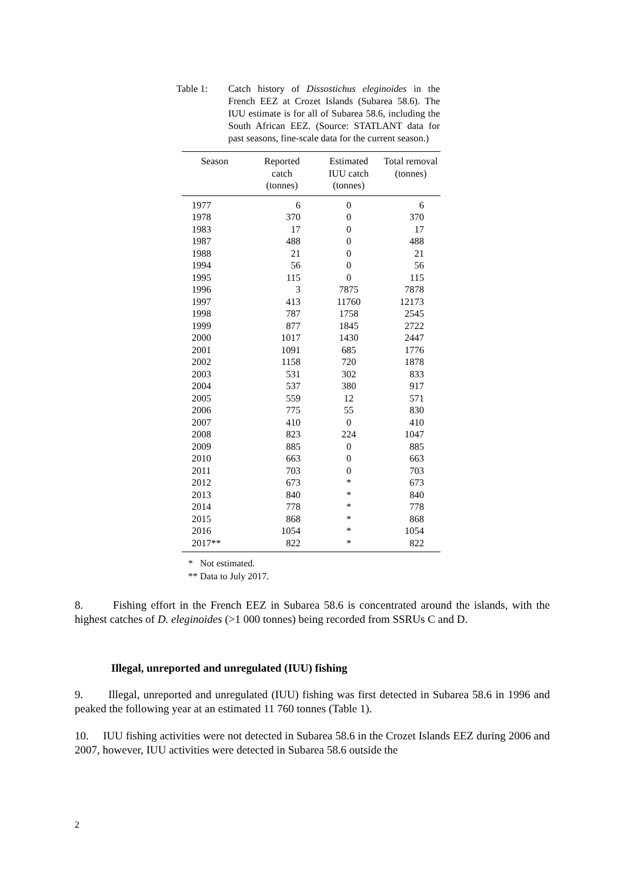Table 1: Catch history of Dissostichus eleginoides in the French EEZ at Crozet Islands (Subarea 58.6). The IUU estimate is for all of Subarea 58.6, including the South African EEZ. (Source: STATLANT data for past seasons, fine-scale data for the current season.)
| Season | Reported catch (tonnes) | Estimated IUU catch (tonnes) | Total removal (tonnes) |
| --- | --- | --- | --- |
| 1977 | 6 | 0 | 6 |
| 1978 | 370 | 0 | 370 |
| 1983 | 17 | 0 | 17 |
| 1987 | 488 | 0 | 488 |
| 1988 | 21 | 0 | 21 |
| 1994 | 56 | 0 | 56 |
| 1995 | 115 | 0 | 115 |
| 1996 | 3 | 7875 | 7878 |
| 1997 | 413 | 11760 | 12173 |
| 1998 | 787 | 1758 | 2545 |
| 1999 | 877 | 1845 | 2722 |
| 2000 | 1017 | 1430 | 2447 |
| 2001 | 1091 | 685 | 1776 |
| 2002 | 1158 | 720 | 1878 |
| 2003 | 531 | 302 | 833 |
| 2004 | 537 | 380 | 917 |
| 2005 | 559 | 12 | 571 |
| 2006 | 775 | 55 | 830 |
| 2007 | 410 | 0 | 410 |
| 2008 | 823 | 224 | 1047 |
| 2009 | 885 | 0 | 885 |
| 2010 | 663 | 0 | 663 |
| 2011 | 703 | 0 | 703 |
| 2012 | 673 | * | 673 |
| 2013 | 840 | * | 840 |
| 2014 | 778 | * | 778 |
| 2015 | 868 | * | 868 |
| 2016 | 1054 | * | 1054 |
| 2017** | 822 | * | 822 |
* Not estimated.
** Data to July 2017.
8. Fishing effort in the French EEZ in Subarea 58.6 is concentrated around the islands, with the highest catches of D. eleginoides (>1 000 tonnes) being recorded from SSRUs C and D.
Illegal, unreported and unregulated (IUU) fishing
9. Illegal, unreported and unregulated (IUU) fishing was first detected in Subarea 58.6 in 1996 and peaked the following year at an estimated 11 760 tonnes (Table 1).
10. IUU fishing activities were not detected in Subarea 58.6 in the Crozet Islands EEZ during 2006 and 2007, however, IUU activities were detected in Subarea 58.6 outside the
2